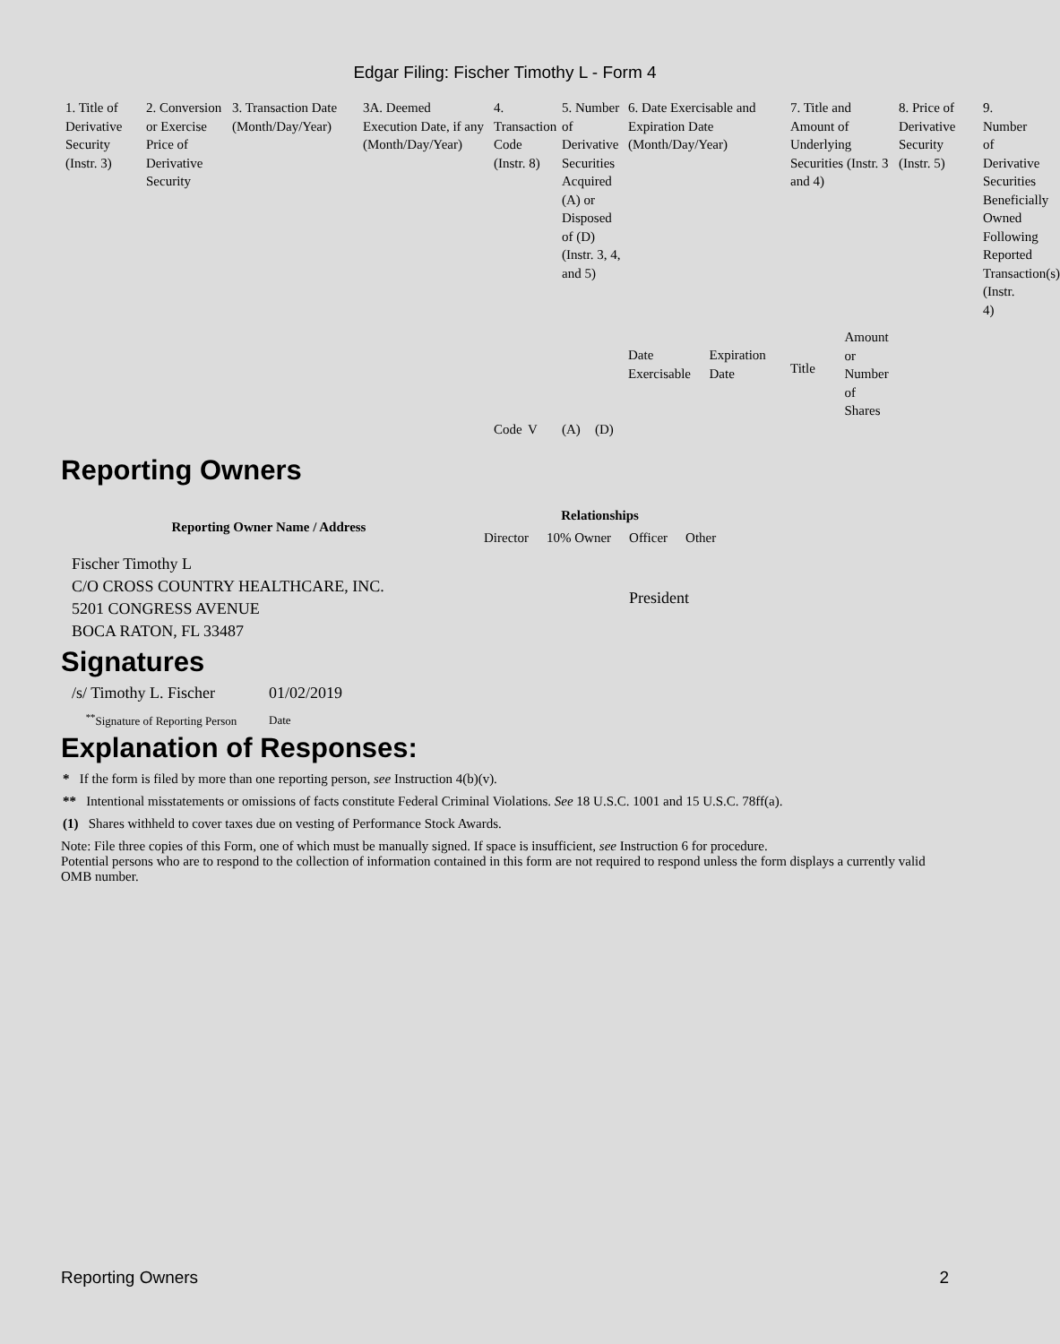Edgar Filing: Fischer Timothy L - Form 4
| 1. Title of Derivative Security (Instr. 3) | 2. Conversion or Exercise Price of Derivative Security | 3. Transaction Date (Month/Day/Year) | 3A. Deemed Execution Date, if any (Month/Day/Year) | 4. Transaction Code (Instr. 8) | | 5. Number of Derivative Securities Acquired (A) or Disposed of (D) (Instr. 3, 4, and 5) | | 6. Date Exercisable and Expiration Date (Month/Day/Year) | | 7. Title and Amount of Underlying Securities (Instr. 3 and 4) | | 8. Price of Derivative Security (Instr. 5) | 9. Number of Derivative Securities Beneficially Owned Following Reported Transaction(s) (Instr. 4) |
| --- | --- | --- | --- | --- | --- | --- | --- | --- | --- | --- | --- | --- | --- |
| | | | | | | | | Date Exercisable | Expiration Date | Title | Amount or Number of Shares | | |
| | | | | Code | V | (A) | (D) | | | | | | |
Reporting Owners
| Reporting Owner Name / Address | Relationships | | | | |
| --- | --- | --- | --- | --- | --- |
| | Director | 10% Owner | Officer | Other | |
| Fischer Timothy L C/O CROSS COUNTRY HEALTHCARE, INC. 5201 CONGRESS AVENUE BOCA RATON, FL 33487 | | | President | | |
Signatures
| /s/ Timothy L. Fischer | 01/02/2019 |
| <sup>**</sup> Signature of Reporting Person | Date |
Explanation of Responses:
* If the form is filed by more than one reporting person, see Instruction 4(b)(v).
** Intentional misstatements or omissions of facts constitute Federal Criminal Violations. See 18 U.S.C. 1001 and 15 U.S.C. 78ff(a).
(1) Shares withheld to cover taxes due on vesting of Performance Stock Awards.
Note: File three copies of this Form, one of which must be manually signed. If space is insufficient, see Instruction 6 for procedure.
Potential persons who are to respond to the collection of information contained in this form are not required to respond unless the form displays a currently valid OMB number.
Reporting Owners 2